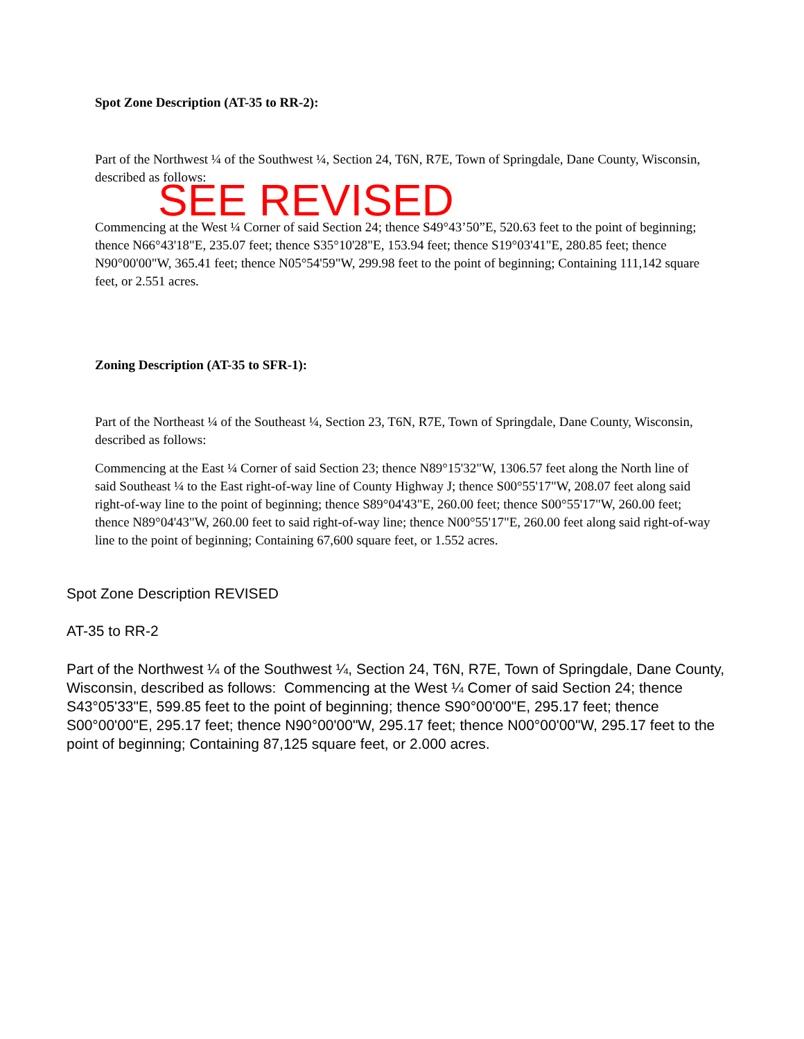Spot Zone Description (AT-35 to RR-2):
Part of the Northwest ¼ of the Southwest ¼, Section 24, T6N, R7E, Town of Springdale, Dane County, Wisconsin, described as follows:
SEE REVISED
Commencing at the West ¼ Corner of said Section 24; thence S49°43’50”E, 520.63 feet to the point of beginning; thence N66°43'18"E, 235.07 feet; thence S35°10'28"E, 153.94 feet; thence S19°03'41"E, 280.85 feet; thence N90°00'00"W, 365.41 feet; thence N05°54'59"W, 299.98 feet to the point of beginning; Containing 111,142 square feet, or 2.551 acres.
Zoning Description (AT-35 to SFR-1):
Part of the Northeast ¼ of the Southeast ¼, Section 23, T6N, R7E, Town of Springdale, Dane County, Wisconsin, described as follows:
Commencing at the East ¼ Corner of said Section 23; thence N89°15'32"W, 1306.57 feet along the North line of said Southeast ¼ to the East right-of-way line of County Highway J; thence S00°55'17"W, 208.07 feet along said right-of-way line to the point of beginning; thence S89°04'43"E, 260.00 feet; thence S00°55'17"W, 260.00 feet; thence N89°04'43"W, 260.00 feet to said right-of-way line; thence N00°55'17"E, 260.00 feet along said right-of-way line to the point of beginning; Containing 67,600 square feet, or 1.552 acres.
Spot Zone Description REVISED
AT-35 to RR-2
Part of the Northwest ¼ of the Southwest ¼, Section 24, T6N, R7E, Town of Springdale, Dane County, Wisconsin, described as follows: Commencing at the West ¼ Comer of said Section 24; thence S43°05'33"E, 599.85 feet to the point of beginning; thence S90°00'00"E, 295.17 feet; thence S00°00'00"E, 295.17 feet; thence N90°00'00"W, 295.17 feet; thence N00°00'00"W, 295.17 feet to the point of beginning; Containing 87,125 square feet, or 2.000 acres.